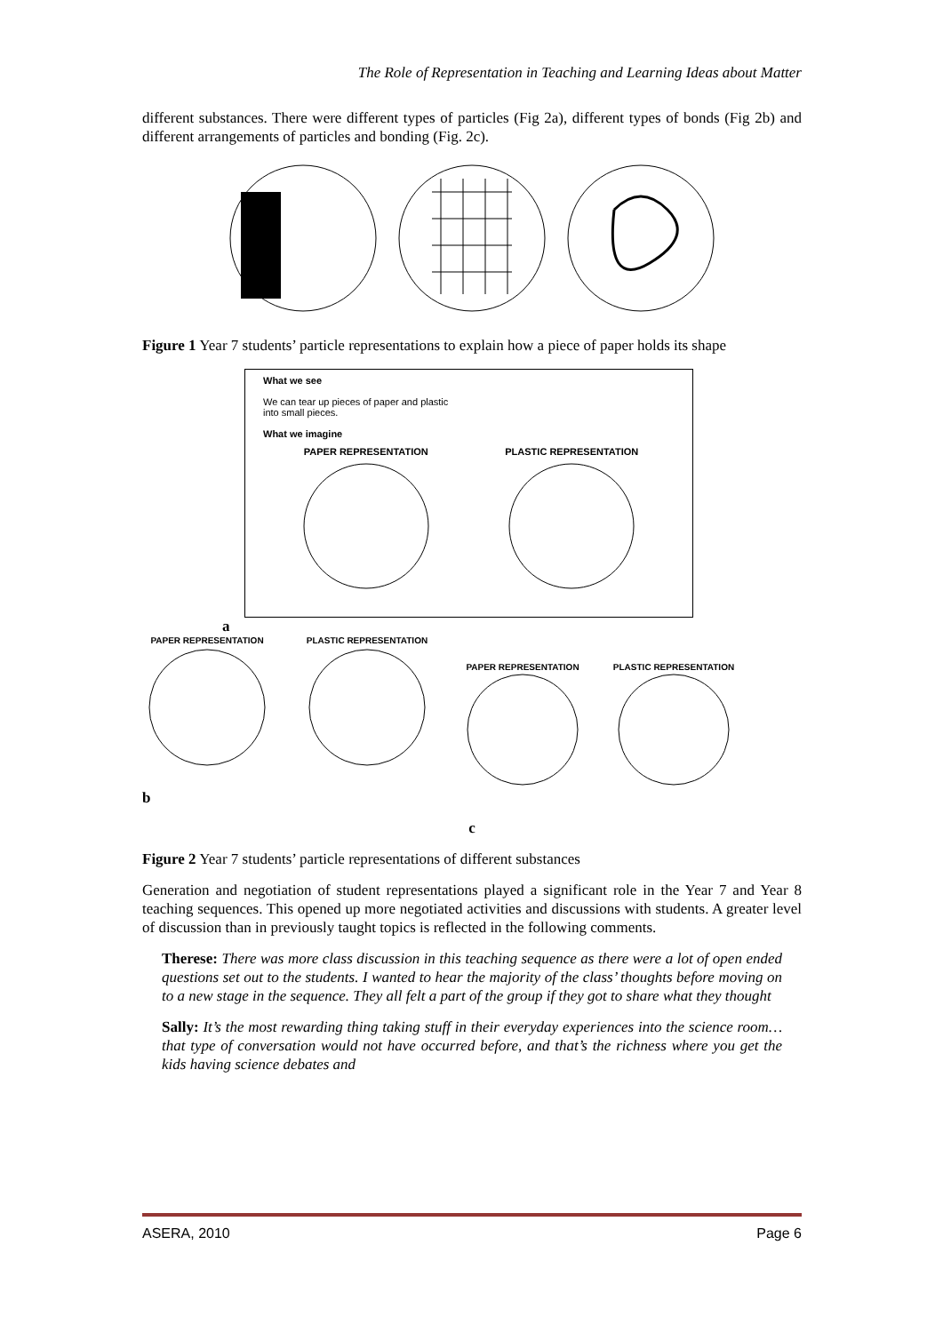The Role of Representation in Teaching and Learning Ideas about Matter
different substances. There were different types of particles (Fig 2a), different types of bonds (Fig 2b) and different arrangements of particles and bonding (Fig. 2c).
Figure 1 Year 7 students’ particle representations to explain how a piece of paper holds its shape
What we see
We can tear up pieces of paper and plastic
into small pieces.
What we imagine
PAPER REPRESENTATION
PLASTIC REPRESENTATION
a
PAPER REPRESENTATION
PLASTIC REPRESENTATION
PAPER REPRESENTATION
PLASTIC REPRESENTATION
b
c
Figure 2 Year 7 students’ particle representations of different substances
Generation and negotiation of student representations played a significant role in the Year 7 and Year 8 teaching sequences. This opened up more negotiated activities and discussions with students. A greater level of discussion than in previously taught topics is reflected in the following comments.
Therese: There was more class discussion in this teaching sequence as there were a lot of open ended questions set out to the students. I wanted to hear the majority of the class’ thoughts before moving on to a new stage in the sequence. They all felt a part of the group if they got to share what they thought
Sally: It’s the most rewarding thing taking stuff in their everyday experiences into the science room…that type of conversation would not have occurred before, and that’s the richness where you get the kids having science debates and
ASERA, 2010 Page 6